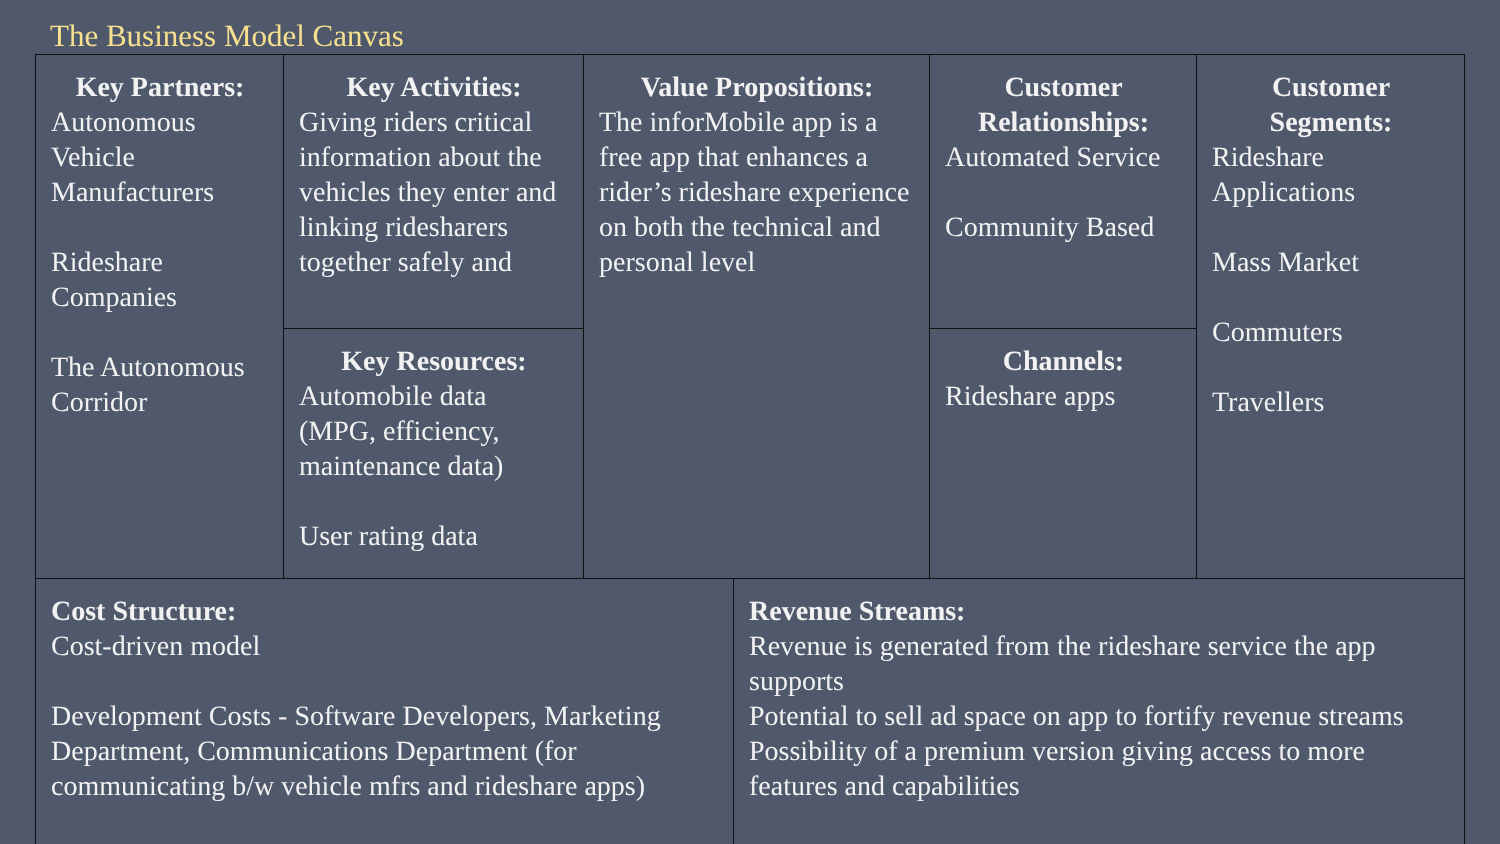The Business Model Canvas
| Key Partners: Autonomous Vehicle Manufacturers Rideshare Companies The Autonomous Corridor | Key Activities: Giving riders critical information about the vehicles they enter and linking ridesharers together safely and | Value Propositions: The inforMobile app is a free app that enhances a rider’s rideshare experience on both the technical and personal level | Customer Relationships: Automated Service Community Based | Customer Segments: Rideshare Applications Mass Market Commuters Travellers |
| | Key Resources: Automobile data (MPG, efficiency, maintenance data) User rating data | | Channels: Rideshare apps | |
| Cost Structure: Cost-driven model Development Costs - Software Developers, Marketing Department, Communications Department (for communicating b/w vehicle mfrs and rideshare apps) | Revenue Streams: Revenue is generated from the rideshare service the app supports Potential to sell ad space on app to fortify revenue streams Possibility of a premium version giving access to more features and capabilities |